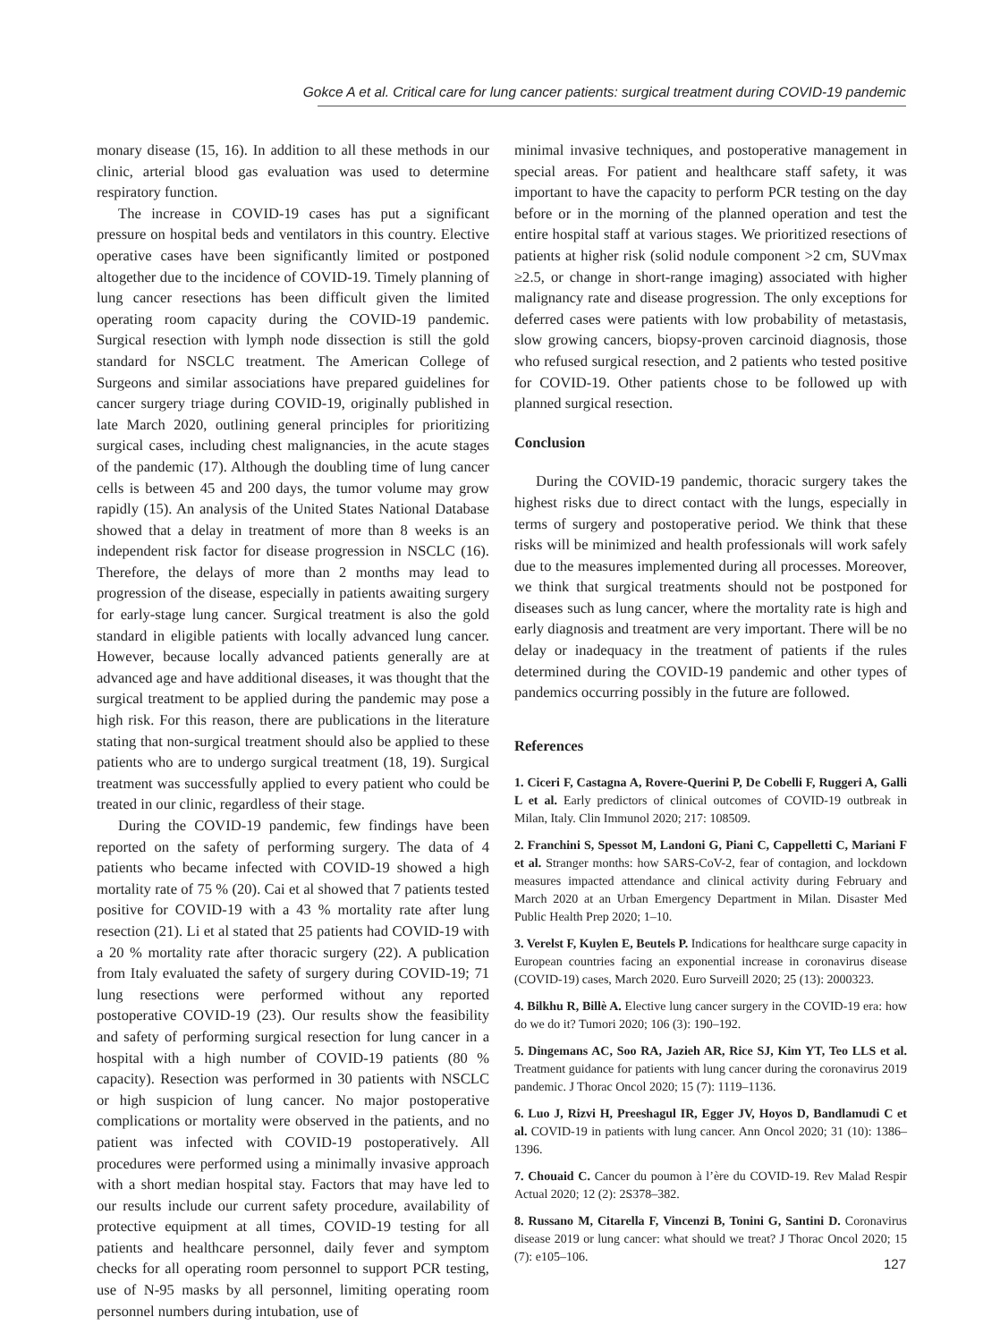Gokce A et al. Critical care for lung cancer patients: surgical treatment during COVID-19 pandemic
monary disease (15, 16). In addition to all these methods in our clinic, arterial blood gas evaluation was used to determine respiratory function.
The increase in COVID-19 cases has put a significant pressure on hospital beds and ventilators in this country. Elective operative cases have been significantly limited or postponed altogether due to the incidence of COVID-19. Timely planning of lung cancer resections has been difficult given the limited operating room capacity during the COVID-19 pandemic. Surgical resection with lymph node dissection is still the gold standard for NSCLC treatment. The American College of Surgeons and similar associations have prepared guidelines for cancer surgery triage during COVID-19, originally published in late March 2020, outlining general principles for prioritizing surgical cases, including chest malignancies, in the acute stages of the pandemic (17). Although the doubling time of lung cancer cells is between 45 and 200 days, the tumor volume may grow rapidly (15). An analysis of the United States National Database showed that a delay in treatment of more than 8 weeks is an independent risk factor for disease progression in NSCLC (16). Therefore, the delays of more than 2 months may lead to progression of the disease, especially in patients awaiting surgery for early-stage lung cancer. Surgical treatment is also the gold standard in eligible patients with locally advanced lung cancer. However, because locally advanced patients generally are at advanced age and have additional diseases, it was thought that the surgical treatment to be applied during the pandemic may pose a high risk. For this reason, there are publications in the literature stating that non-surgical treatment should also be applied to these patients who are to undergo surgical treatment (18, 19). Surgical treatment was successfully applied to every patient who could be treated in our clinic, regardless of their stage.
During the COVID-19 pandemic, few findings have been reported on the safety of performing surgery. The data of 4 patients who became infected with COVID-19 showed a high mortality rate of 75 % (20). Cai et al showed that 7 patients tested positive for COVID-19 with a 43 % mortality rate after lung resection (21). Li et al stated that 25 patients had COVID-19 with a 20 % mortality rate after thoracic surgery (22). A publication from Italy evaluated the safety of surgery during COVID-19; 71 lung resections were performed without any reported postoperative COVID-19 (23). Our results show the feasibility and safety of performing surgical resection for lung cancer in a hospital with a high number of COVID-19 patients (80 % capacity). Resection was performed in 30 patients with NSCLC or high suspicion of lung cancer. No major postoperative complications or mortality were observed in the patients, and no patient was infected with COVID-19 postoperatively. All procedures were performed using a minimally invasive approach with a short median hospital stay. Factors that may have led to our results include our current safety procedure, availability of protective equipment at all times, COVID-19 testing for all patients and healthcare personnel, daily fever and symptom checks for all operating room personnel to support PCR testing, use of N-95 masks by all personnel, limiting operating room personnel numbers during intubation, use of
minimal invasive techniques, and postoperative management in special areas. For patient and healthcare staff safety, it was important to have the capacity to perform PCR testing on the day before or in the morning of the planned operation and test the entire hospital staff at various stages. We prioritized resections of patients at higher risk (solid nodule component >2 cm, SUVmax ≥2.5, or change in short-range imaging) associated with higher malignancy rate and disease progression. The only exceptions for deferred cases were patients with low probability of metastasis, slow growing cancers, biopsy-proven carcinoid diagnosis, those who refused surgical resection, and 2 patients who tested positive for COVID-19. Other patients chose to be followed up with planned surgical resection.
Conclusion
During the COVID-19 pandemic, thoracic surgery takes the highest risks due to direct contact with the lungs, especially in terms of surgery and postoperative period. We think that these risks will be minimized and health professionals will work safely due to the measures implemented during all processes. Moreover, we think that surgical treatments should not be postponed for diseases such as lung cancer, where the mortality rate is high and early diagnosis and treatment are very important. There will be no delay or inadequacy in the treatment of patients if the rules determined during the COVID-19 pandemic and other types of pandemics occurring possibly in the future are followed.
References
1. Ciceri F, Castagna A, Rovere-Querini P, De Cobelli F, Ruggeri A, Galli L et al. Early predictors of clinical outcomes of COVID-19 outbreak in Milan, Italy. Clin Immunol 2020; 217: 108509.
2. Franchini S, Spessot M, Landoni G, Piani C, Cappelletti C, Mariani F et al. Stranger months: how SARS-CoV-2, fear of contagion, and lockdown measures impacted attendance and clinical activity during February and March 2020 at an Urban Emergency Department in Milan. Disaster Med Public Health Prep 2020; 1–10.
3. Verelst F, Kuylen E, Beutels P. Indications for healthcare surge capacity in European countries facing an exponential increase in coronavirus disease (COVID-19) cases, March 2020. Euro Surveill 2020; 25 (13): 2000323.
4. Bilkhu R, Billè A. Elective lung cancer surgery in the COVID-19 era: how do we do it? Tumori 2020; 106 (3): 190–192.
5. Dingemans AC, Soo RA, Jazieh AR, Rice SJ, Kim YT, Teo LLS et al. Treatment guidance for patients with lung cancer during the coronavirus 2019 pandemic. J Thorac Oncol 2020; 15 (7): 1119–1136.
6. Luo J, Rizvi H, Preeshagul IR, Egger JV, Hoyos D, Bandlamudi C et al. COVID-19 in patients with lung cancer. Ann Oncol 2020; 31 (10): 1386–1396.
7. Chouaid C. Cancer du poumon à l’ère du COVID-19. Rev Malad Respir Actual 2020; 12 (2): 2S378–382.
8. Russano M, Citarella F, Vincenzi B, Tonini G, Santini D. Coronavirus disease 2019 or lung cancer: what should we treat? J Thorac Oncol 2020; 15 (7): e105–106.
127